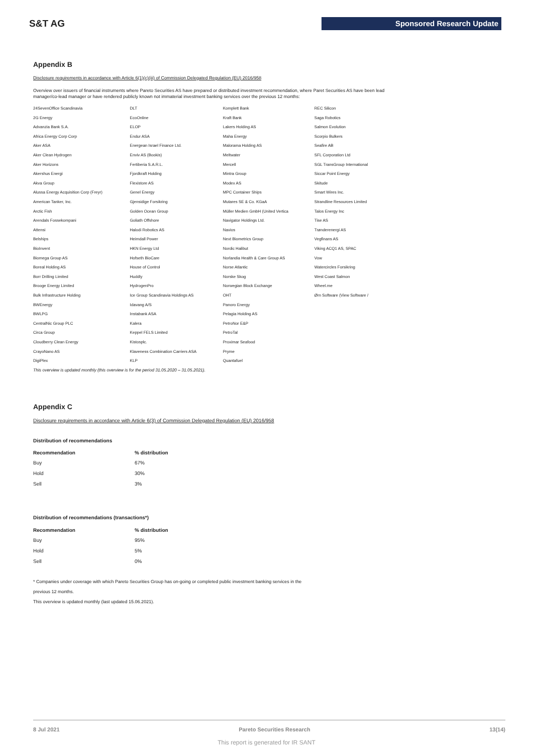S&T AG Sponsored Research Update
Appendix B
Disclosure requirements in accordance with Article 6(1)(c)(iii) of Commission Delegated Regulation (EU) 2016/958
Overview over issuers of financial instruments where Pareto Securities AS have prepared or distributed investment recommendation, where Paret Securities AS have been lead manager/co-lead manager or have rendered publicly known not immaterial investment banking services over the previous 12 months:
| 24SevenOffice Scandinavia | DLT | Komplett Bank | REC Silicon |
| 2G Energy | EcoOnline | Kraft Bank | Saga Robotics |
| Advanzia Bank S.A. | ELOP | Lakers Holding AS | Salmon Evolution |
| Africa Energy Corp Corp | Endur ASA | Maha Energy | Scorpio Bulkers |
| Aker ASA | Energean Israel Finance Ltd. | Malorama Holding AS | Seafire AB |
| Aker Clean Hydrogen | Enviv AS (Bookis) | Meltwater | SFL Corporation Ltd |
| Aker Horizons | Fertiberia S.A.R.L. | Mercell | SGL TransGroup International |
| Akershus Energi | Fjordkraft Holding | Mintra Group | Siccar Point Energy |
| Akva Group | Flexistore AS | Modex AS | Skitude |
| Alussa Energy Acquisition Corp (Freyr) | Genel Energy | MPC Container Ships | Smart Wires Inc. |
| American Tanker, Inc. | Gjensidige Forsikring | Mutares SE & Co. KGaA | Strandline Resources Limited |
| Arctic Fish | Golden Ocean Group | Müller Medien GmbH (United Vertica | Talos Energy Inc |
| Arendals Fossekompani | Goliath Offshore | Navigator Holdings Ltd. | Tise AS |
| Attensi | Halodi Robotics AS | Navios | Trønderenergi AS |
| Belships | Heimdall Power | Next Biometrics Group | Vegfinans AS |
| BioInvent | HKN Energy Ltd | Nordic Halibut | Viking ACQ1 AS, SPAC |
| Biomega Group AS | Hofseth BioCare | Norlandia Health & Care Group AS | Vow |
| Boreal Holding AS | House of Control | Norse Atlantic | Watercircles Forsikring |
| Borr Drilling Limited | Huddly | Norske Skog | West Coast Salmon |
| Brooge Energy Limited | HydrogenPro | Norwegian Block Exchange | Wheel.me |
| Bulk Infrastructure Holding | Ice Group Scandinavia Holdings AS | OHT | Ørn Software (View Software / |
| BWEnergy | Idavang A/S | Panoro Energy | |
| BWLPG | Instabank ASA | Pelagia Holding AS | |
| CentralNic Group PLC | Kalera | PetroNor E&P | |
| Circa Group | Keppel FELS Limited | PetroTal | |
| Cloudberry Clean Energy | Kistosplc. | Proximar Seafood | |
| CrayoNano AS | Klaveness Combination Carriers ASA | Pryme | |
| DigiPlex | KLP | Quantafuel | |
This overview is updated monthly (this overview is for the period 31.05.2020 – 31.05.2021).
Appendix C
Disclosure requirements in accordance with Article 6(3) of Commission Delegated Regulation (EU) 2016/958
Distribution of recommendations
| Recommendation | % distribution |
| --- | --- |
| Buy | 67% |
| Hold | 30% |
| Sell | 3% |
Distribution of recommendations (transactions*)
| Recommendation | % distribution |
| --- | --- |
| Buy | 95% |
| Hold | 5% |
| Sell | 0% |
* Companies under coverage with which Pareto Securities Group has on-going or completed public investment banking services in the
previous 12 months.
This overview is updated monthly (last updated 15.06.2021).
8 Jul 2021 Pareto Securities Research 13(14)
This report is generated for IR SANT